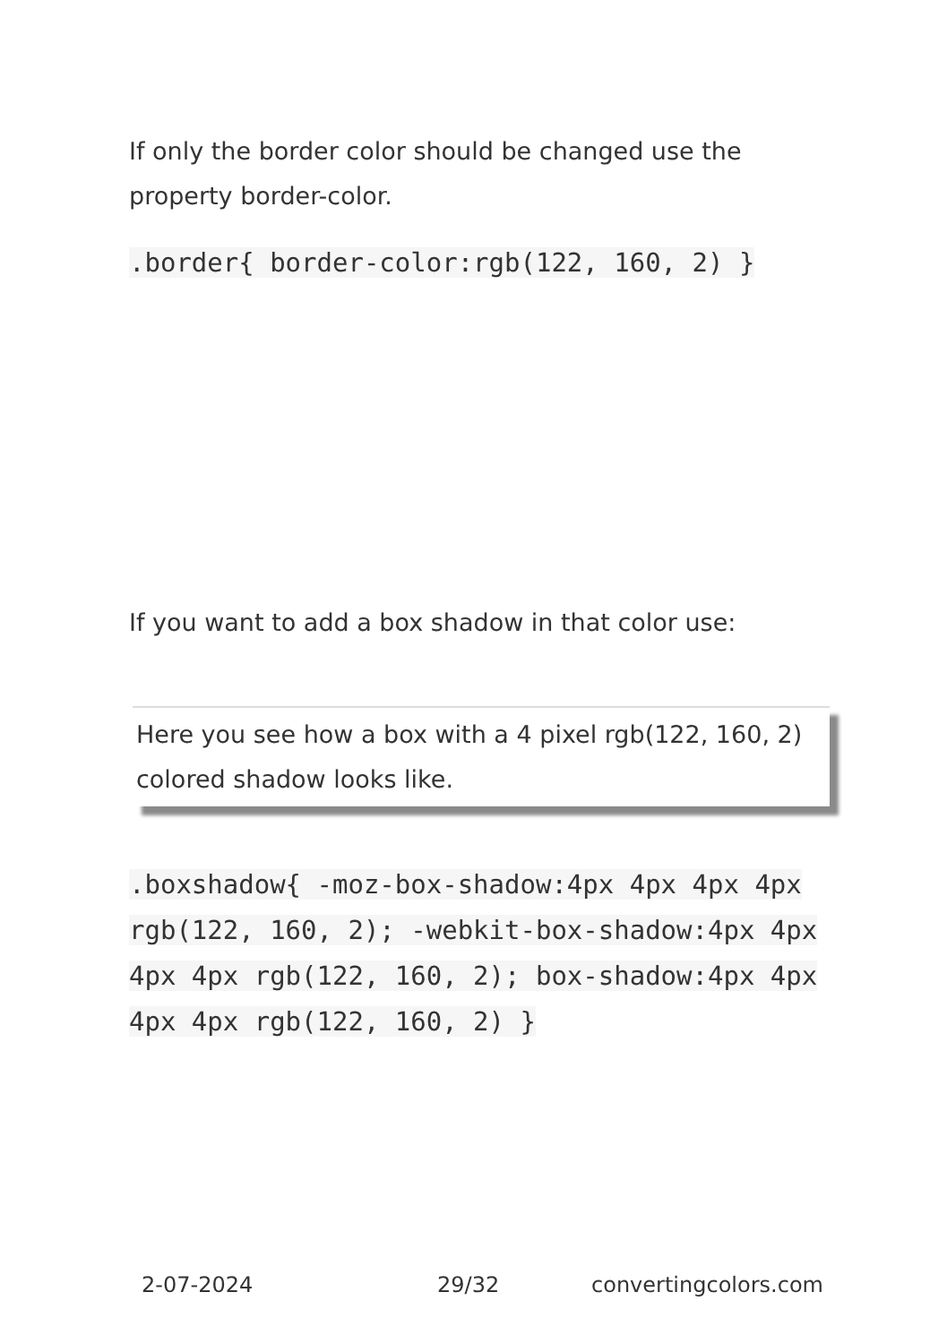If only the border color should be changed use the property border-color.
.border{ border-color:rgb(122, 160, 2) }
If you want to add a box shadow in that color use:
Here you see how a box with a 4 pixel rgb(122, 160, 2) colored shadow looks like.
.boxshadow{ -moz-box-shadow:4px 4px 4px 4px rgb(122, 160, 2); -webkit-box-shadow:4px 4px 4px 4px rgb(122, 160, 2); box-shadow:4px 4px 4px 4px rgb(122, 160, 2) }
2-07-2024 29/32 convertingcolors.com